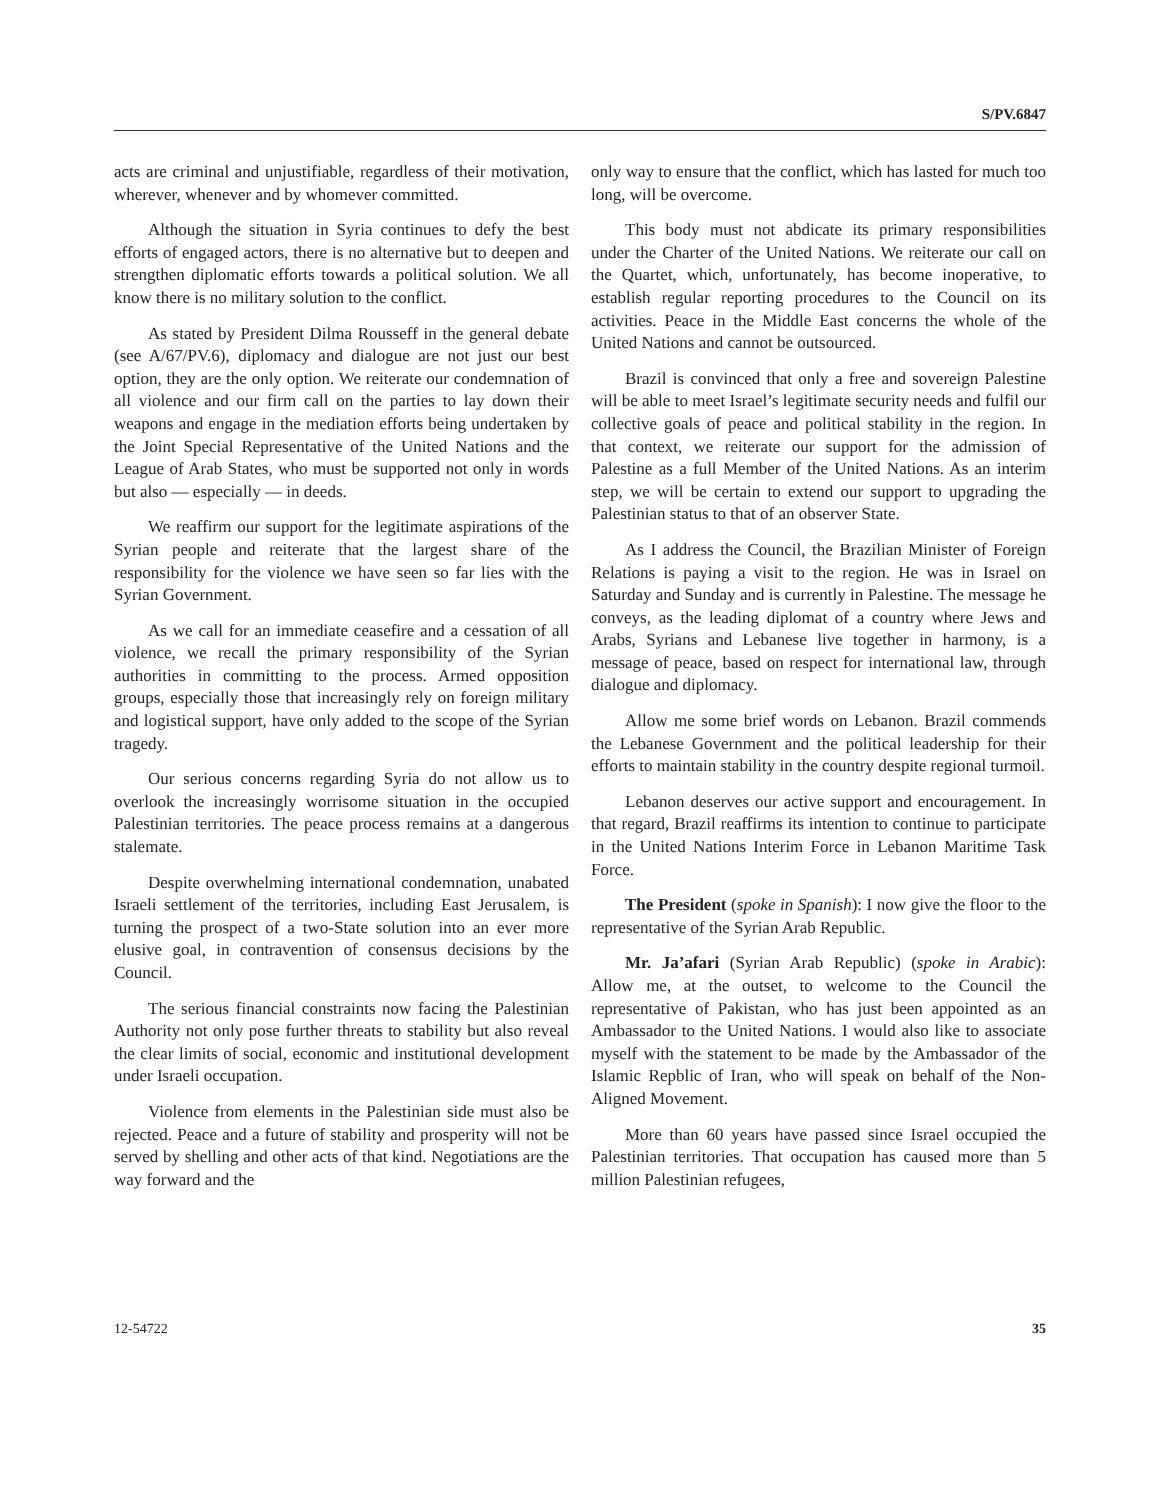S/PV.6847
acts are criminal and unjustifiable, regardless of their motivation, wherever, whenever and by whomever committed.
Although the situation in Syria continues to defy the best efforts of engaged actors, there is no alternative but to deepen and strengthen diplomatic efforts towards a political solution. We all know there is no military solution to the conflict.
As stated by President Dilma Rousseff in the general debate (see A/67/PV.6), diplomacy and dialogue are not just our best option, they are the only option. We reiterate our condemnation of all violence and our firm call on the parties to lay down their weapons and engage in the mediation efforts being undertaken by the Joint Special Representative of the United Nations and the League of Arab States, who must be supported not only in words but also — especially — in deeds.
We reaffirm our support for the legitimate aspirations of the Syrian people and reiterate that the largest share of the responsibility for the violence we have seen so far lies with the Syrian Government.
As we call for an immediate ceasefire and a cessation of all violence, we recall the primary responsibility of the Syrian authorities in committing to the process. Armed opposition groups, especially those that increasingly rely on foreign military and logistical support, have only added to the scope of the Syrian tragedy.
Our serious concerns regarding Syria do not allow us to overlook the increasingly worrisome situation in the occupied Palestinian territories. The peace process remains at a dangerous stalemate.
Despite overwhelming international condemnation, unabated Israeli settlement of the territories, including East Jerusalem, is turning the prospect of a two-State solution into an ever more elusive goal, in contravention of consensus decisions by the Council.
The serious financial constraints now facing the Palestinian Authority not only pose further threats to stability but also reveal the clear limits of social, economic and institutional development under Israeli occupation.
Violence from elements in the Palestinian side must also be rejected. Peace and a future of stability and prosperity will not be served by shelling and other acts of that kind. Negotiations are the way forward and the
only way to ensure that the conflict, which has lasted for much too long, will be overcome.
This body must not abdicate its primary responsibilities under the Charter of the United Nations. We reiterate our call on the Quartet, which, unfortunately, has become inoperative, to establish regular reporting procedures to the Council on its activities. Peace in the Middle East concerns the whole of the United Nations and cannot be outsourced.
Brazil is convinced that only a free and sovereign Palestine will be able to meet Israel’s legitimate security needs and fulfil our collective goals of peace and political stability in the region. In that context, we reiterate our support for the admission of Palestine as a full Member of the United Nations. As an interim step, we will be certain to extend our support to upgrading the Palestinian status to that of an observer State.
As I address the Council, the Brazilian Minister of Foreign Relations is paying a visit to the region. He was in Israel on Saturday and Sunday and is currently in Palestine. The message he conveys, as the leading diplomat of a country where Jews and Arabs, Syrians and Lebanese live together in harmony, is a message of peace, based on respect for international law, through dialogue and diplomacy.
Allow me some brief words on Lebanon. Brazil commends the Lebanese Government and the political leadership for their efforts to maintain stability in the country despite regional turmoil.
Lebanon deserves our active support and encouragement. In that regard, Brazil reaffirms its intention to continue to participate in the United Nations Interim Force in Lebanon Maritime Task Force.
The President (spoke in Spanish): I now give the floor to the representative of the Syrian Arab Republic.
Mr. Ja’afari (Syrian Arab Republic) (spoke in Arabic): Allow me, at the outset, to welcome to the Council the representative of Pakistan, who has just been appointed as an Ambassador to the United Nations. I would also like to associate myself with the statement to be made by the Ambassador of the Islamic Repblic of Iran, who will speak on behalf of the Non-Aligned Movement.
More than 60 years have passed since Israel occupied the Palestinian territories. That occupation has caused more than 5 million Palestinian refugees,
12-54722 35